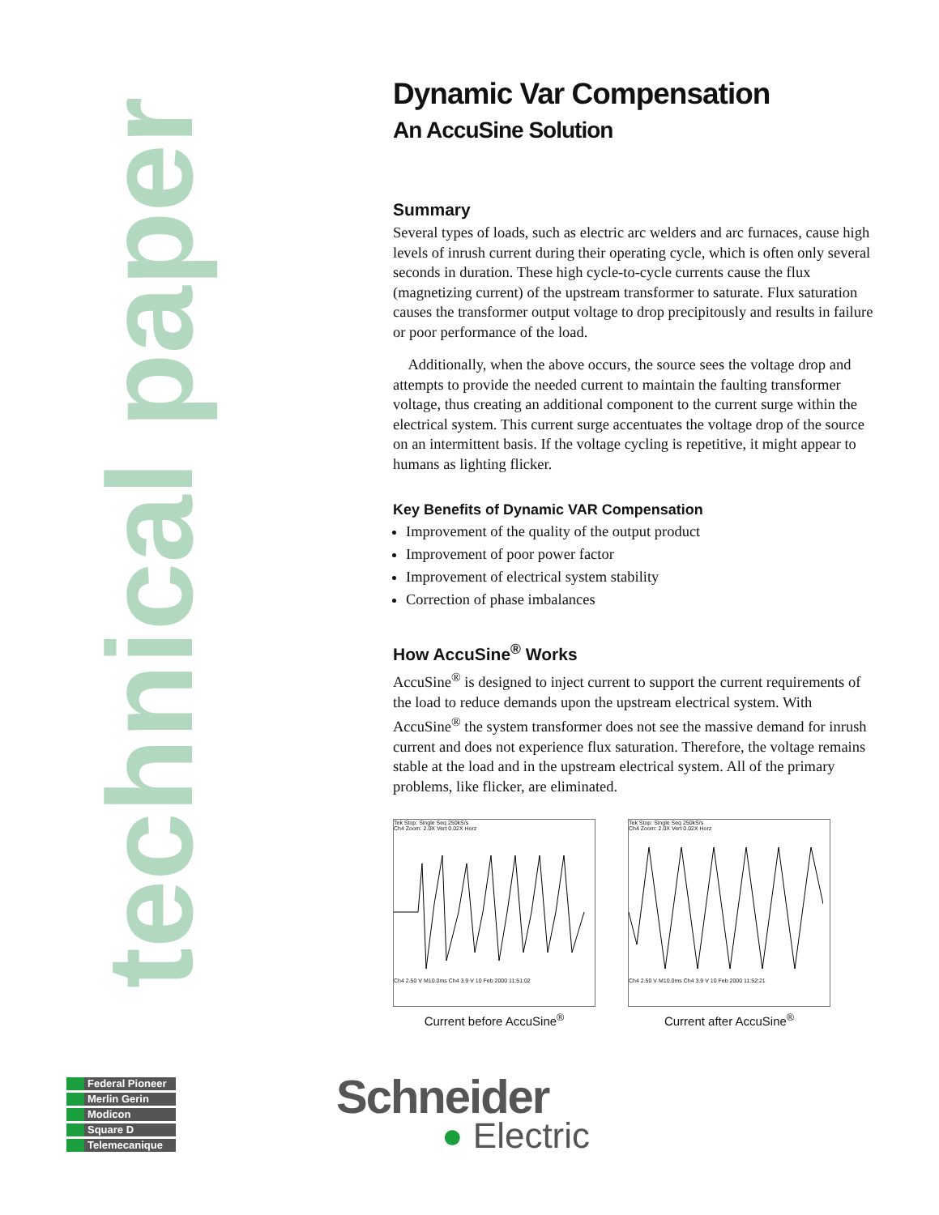technical paper
Dynamic Var Compensation
An AccuSine Solution
Summary
Several types of loads, such as electric arc welders and arc furnaces, cause high levels of inrush current during their operating cycle, which is often only several seconds in duration. These high cycle-to-cycle currents cause the flux (magnetizing current) of the upstream transformer to saturate. Flux saturation causes the transformer output voltage to drop precipitously and results in failure or poor performance of the load.
Additionally, when the above occurs, the source sees the voltage drop and attempts to provide the needed current to maintain the faulting transformer voltage, thus creating an additional component to the current surge within the electrical system. This current surge accentuates the voltage drop of the source on an intermittent basis. If the voltage cycling is repetitive, it might appear to humans as lighting flicker.
Key Benefits of Dynamic VAR Compensation
Improvement of the quality of the output product
Improvement of poor power factor
Improvement of electrical system stability
Correction of phase imbalances
How AccuSine<sup>®</sup> Works
AccuSine<sup>®</sup> is designed to inject current to support the current requirements of the load to reduce demands upon the upstream electrical system. With AccuSine<sup>®</sup> the system transformer does not see the massive demand for inrush current and does not experience flux saturation. Therefore, the voltage remains stable at the load and in the upstream electrical system. All of the primary problems, like flicker, are eliminated.
Tek Stop: Single Seq 250kS/s
Ch4 Zoom: 2.0X Vert 0.02X Horz
Ch4 2.50 V M10.0ms Ch4 3.9 V 10 Feb 2000 11:51:02
Current before AccuSine<sup>®</sup>
Tek Stop: Single Seq 250kS/s
Ch4 Zoom: 2.0X Vert 0.02X Horz
Ch4 2.50 V M10.0ms Ch4 3.9 V 10 Feb 2000 11:52:21
Current after AccuSine<sup>®</sup>
Federal Pioneer
Merlin Gerin
Modicon
Square D
Telemecanique
Schneider
● Electric